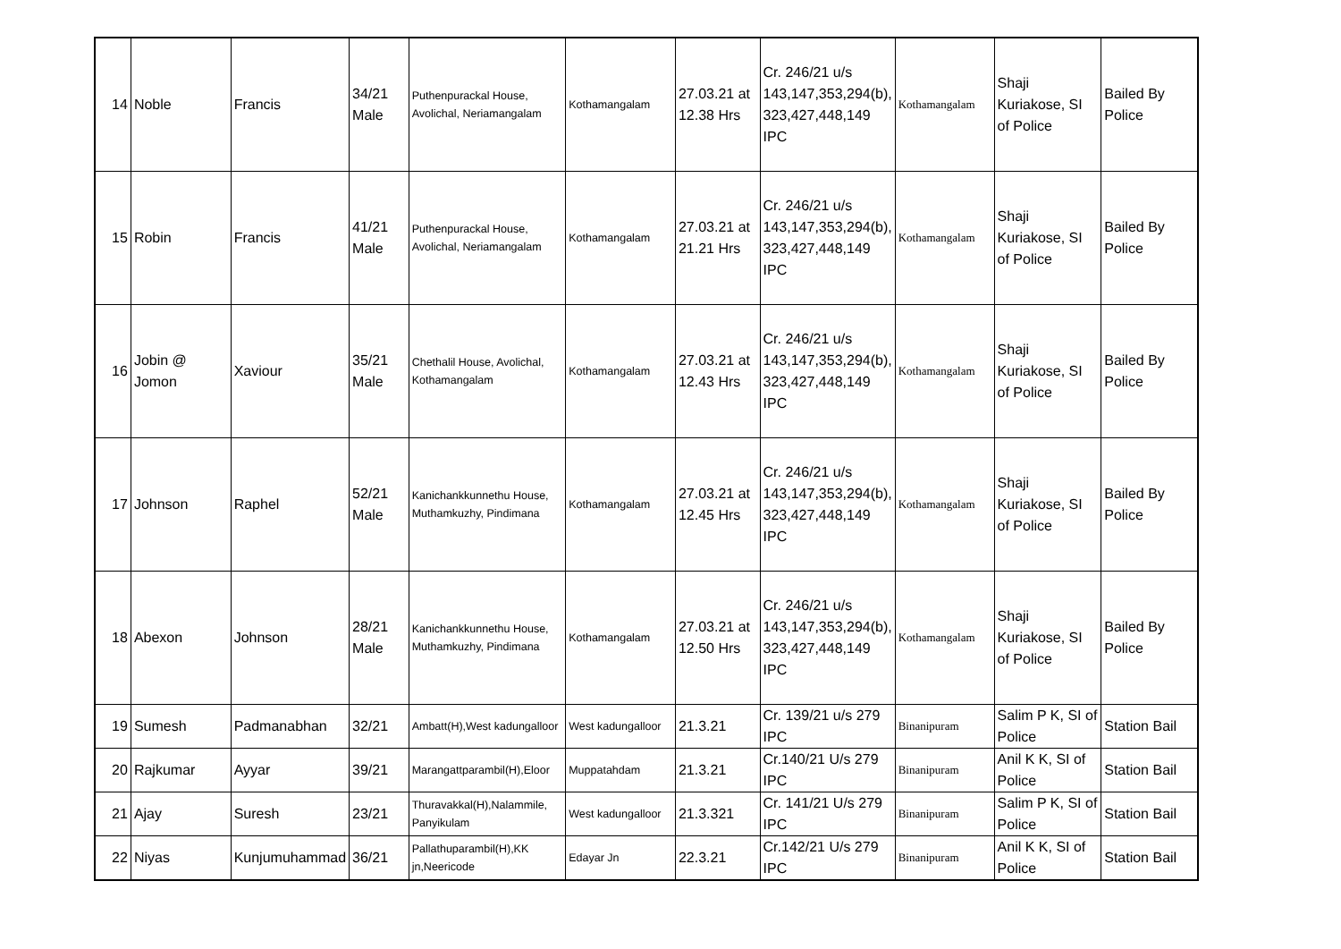| 14 | Noble | Francis | 34/21 Male | Puthenpurackal House, Avolichal, Neriamangalam | Kothamangalam | 27.03.21 at 12.38 Hrs | Cr. 246/21 u/s 143,147,353,294(b), 323,427,448,149 IPC | Kothamangalam | Shaji Kuriakose, SI of Police | Bailed By Police |
| 15 | Robin | Francis | 41/21 Male | Puthenpurackal House, Avolichal, Neriamangalam | Kothamangalam | 27.03.21 at 21.21 Hrs | Cr. 246/21 u/s 143,147,353,294(b), 323,427,448,149 IPC | Kothamangalam | Shaji Kuriakose, SI of Police | Bailed By Police |
| 16 | Jobin @ Jomon | Xaviour | 35/21 Male | Chethalil House, Avolichal, Kothamangalam | Kothamangalam | 27.03.21 at 12.43 Hrs | Cr. 246/21 u/s 143,147,353,294(b), 323,427,448,149 IPC | Kothamangalam | Shaji Kuriakose, SI of Police | Bailed By Police |
| 17 | Johnson | Raphel | 52/21 Male | Kanichankkunnethu House, Muthamkuzhy, Pindimana | Kothamangalam | 27.03.21 at 12.45 Hrs | Cr. 246/21 u/s 143,147,353,294(b), 323,427,448,149 IPC | Kothamangalam | Shaji Kuriakose, SI of Police | Bailed By Police |
| 18 | Abexon | Johnson | 28/21 Male | Kanichankkunnethu House, Muthamkuzhy, Pindimana | Kothamangalam | 27.03.21 at 12.50 Hrs | Cr. 246/21 u/s 143,147,353,294(b), 323,427,448,149 IPC | Kothamangalam | Shaji Kuriakose, SI of Police | Bailed By Police |
| 19 | Sumesh | Padmanabhan | 32/21 | Ambatt(H),West kadungalloor | West kadungalloor | 21.3.21 | Cr. 139/21 u/s 279 IPC | Binanipuram | Salim P K, SI of Police | Station Bail |
| 20 | Rajkumar | Ayyar | 39/21 | Marangattparambil(H),Eloor | Muppatahdam | 21.3.21 | Cr.140/21 U/s 279 IPC | Binanipuram | Anil K K, SI of Police | Station Bail |
| 21 | Ajay | Suresh | 23/21 | Thuravakkal(H),Nalammile, Panyikulam | West kadungalloor | 21.3.321 | Cr. 141/21 U/s 279 IPC | Binanipuram | Salim P K, SI of Police | Station Bail |
| 22 | Niyas | Kunjumuhammad | 36/21 | Pallathuparambil(H),KK jn,Neericode | Edayar Jn | 22.3.21 | Cr.142/21 U/s 279 IPC | Binanipuram | Anil K K, SI of Police | Station Bail |